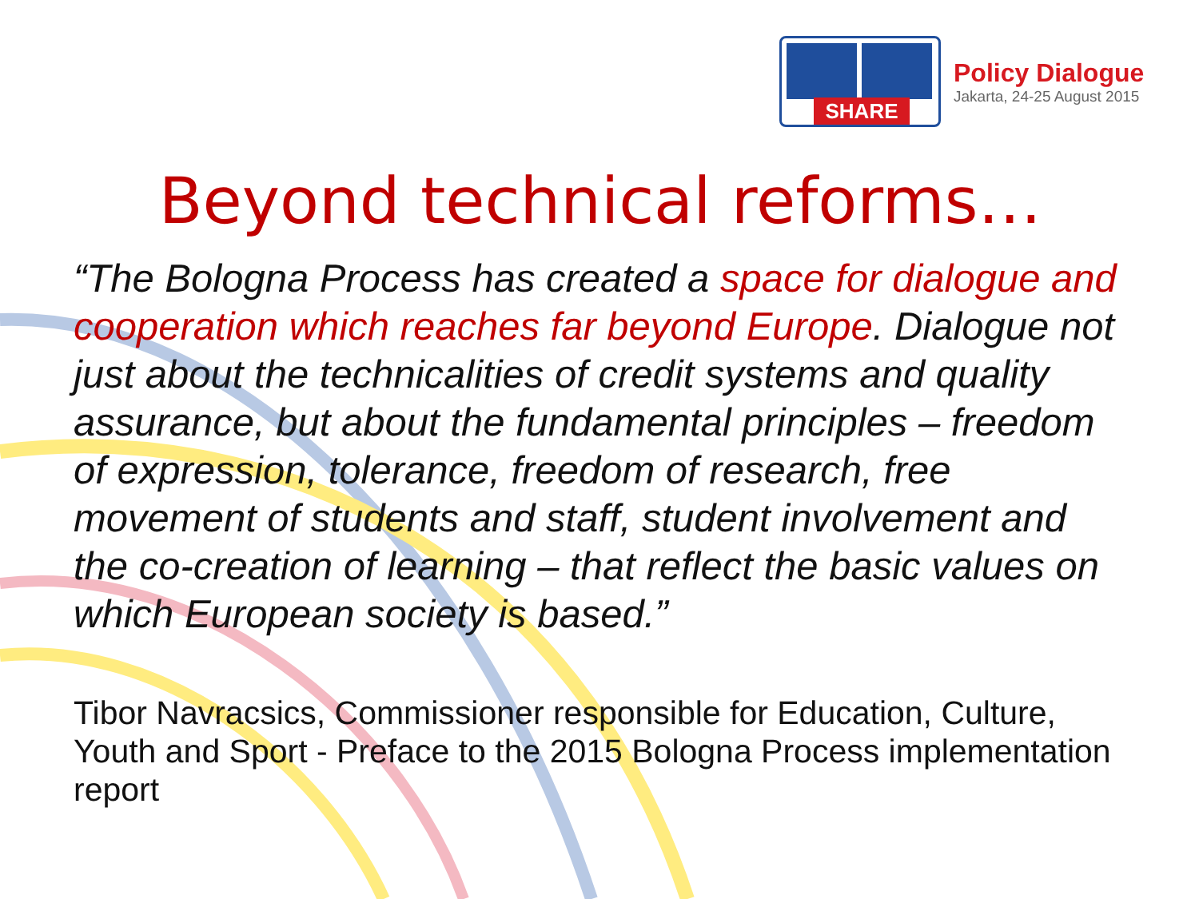SHARE
Policy Dialogue
Jakarta, 24-25 August 2015
Beyond technical reforms…
“The Bologna Process has created a space for dialogue and cooperation which reaches far beyond Europe. Dialogue not just about the technicalities of credit systems and quality assurance, but about the fundamental principles – freedom of expression, tolerance, freedom of research, free movement of students and staff, student involvement and the co-creation of learning – that reflect the basic values on which European society is based.”
Tibor Navracsics, Commissioner responsible for Education, Culture, Youth and Sport - Preface to the 2015 Bologna Process implementation report